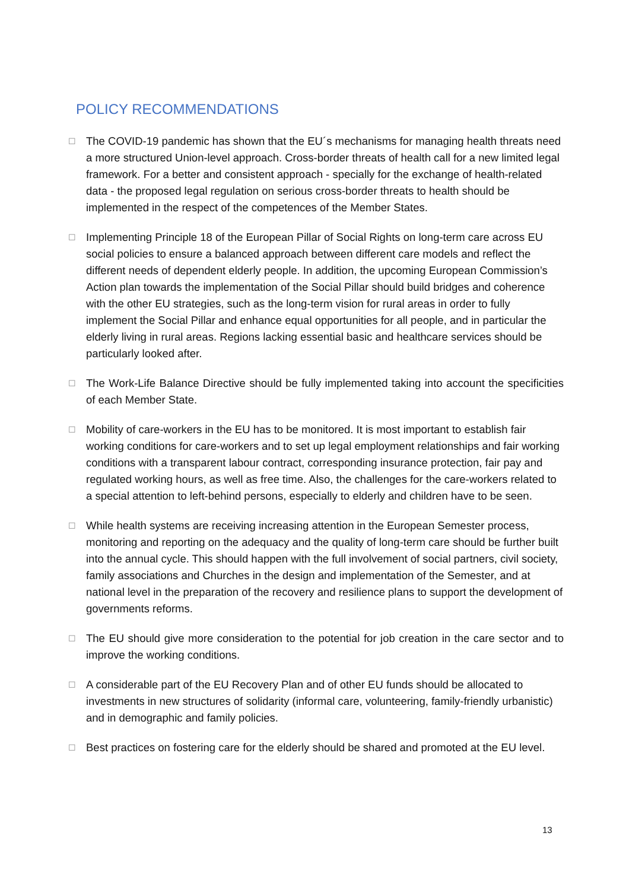POLICY RECOMMENDATIONS
☐
The COVID-19 pandemic has shown that the EU´s mechanisms for managing health threats need a more structured Union-level approach. Cross-border threats of health call for a new limited legal framework. For a better and consistent approach - specially for the exchange of health-related data - the proposed legal regulation on serious cross-border threats to health should be implemented in the respect of the competences of the Member States.
☐
Implementing Principle 18 of the European Pillar of Social Rights on long-term care across EU social policies to ensure a balanced approach between different care models and reflect the different needs of dependent elderly people. In addition, the upcoming European Commission’s Action plan towards the implementation of the Social Pillar should build bridges and coherence with the other EU strategies, such as the long-term vision for rural areas in order to fully implement the Social Pillar and enhance equal opportunities for all people, and in particular the elderly living in rural areas. Regions lacking essential basic and healthcare services should be particularly looked after.
☐
The Work-Life Balance Directive should be fully implemented taking into account the specificities of each Member State.
☐
Mobility of care-workers in the EU has to be monitored. It is most important to establish fair working conditions for care-workers and to set up legal employment relationships and fair working conditions with a transparent labour contract, corresponding insurance protection, fair pay and regulated working hours, as well as free time. Also, the challenges for the care-workers related to a special attention to left-behind persons, especially to elderly and children have to be seen.
☐
While health systems are receiving increasing attention in the European Semester process, monitoring and reporting on the adequacy and the quality of long-term care should be further built into the annual cycle. This should happen with the full involvement of social partners, civil society, family associations and Churches in the design and implementation of the Semester, and at national level in the preparation of the recovery and resilience plans to support the development of governments reforms.
☐
The EU should give more consideration to the potential for job creation in the care sector and to improve the working conditions.
☐
A considerable part of the EU Recovery Plan and of other EU funds should be allocated to investments in new structures of solidarity (informal care, volunteering, family-friendly urbanistic) and in demographic and family policies.
☐
Best practices on fostering care for the elderly should be shared and promoted at the EU level.
13